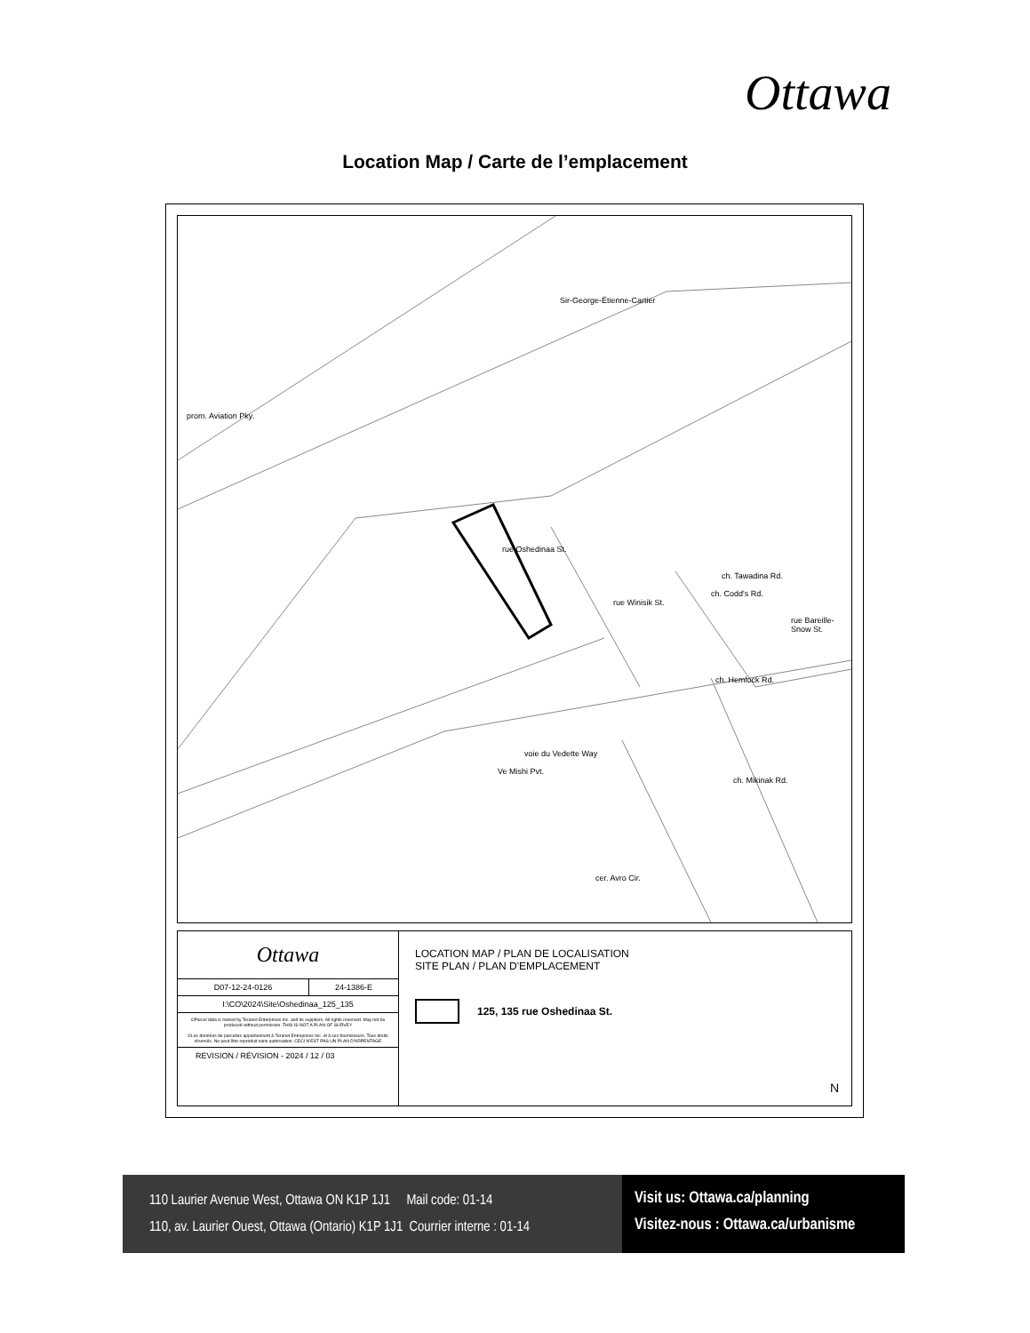Ottawa
Location Map / Carte de l’emplacement
Sir-George-Étienne-Cartier
prom. Aviation Pky.
rue Oshedinaa St.
rue Winisik St.
ch. Codd's Rd.
ch. Tawadina Rd.
rue Bareille-Snow St.
ch. Hemlock Rd.
voie du Vedette Way
Ve Mishi Pvt.
ch. Mikinak Rd.
cer. Avro Cir.
| Ottawa | |
| D07-12-24-0126 | 24-1386-E |
| I:\CO\2024\Site\Oshedinaa_125_135 | |
| ©Parcel data is owned by Teranet Enterprises Inc. and its suppliers. All rights reserved. May not be produced without permission. THIS IS NOT A PLAN OF SURVEY ©Les données de parcelles appartiennent à Teranet Entreprises Inc. et à ses fournisseurs. Tous droits réservés. Ne peut être reproduit sans autorisation. CECI N'EST PAS UN PLAN D'ARPENTAGE | |
| REVISION / RÉVISION - 2024 / 12 / 03 | |
LOCATION MAP / PLAN DE LOCALISATION
SITE PLAN / PLAN D'EMPLACEMENT
125, 135 rue Oshedinaa St.
N
110 Laurier Avenue West, Ottawa ON K1P 1J1 Mail code: 01-14
110, av. Laurier Ouest, Ottawa (Ontario) K1P 1J1 Courrier interne : 01-14
Visit us: Ottawa.ca/planning
Visitez-nous : Ottawa.ca/urbanisme